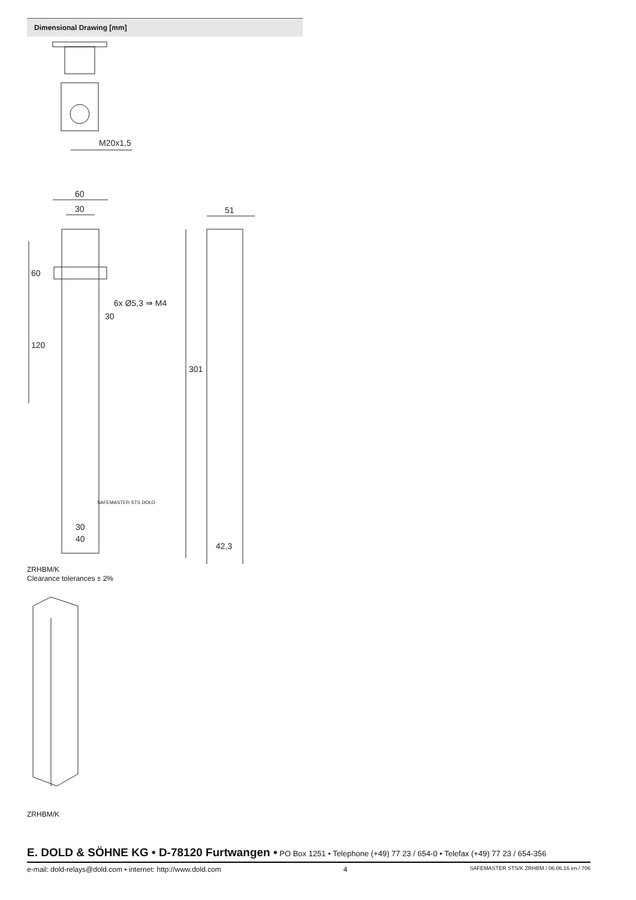Dimensional Drawing [mm]
M20x1,5
60
30
60
120
6x Ø5,3 ⇒ M4
30
30
40
51
301
42,3
SAFEMASTER STS DOLD
ZRHBM/K
Clearance tolerances ± 2%
ZRHBM/K
E. DOLD & SÖHNE KG • D-78120 Furtwangen • PO Box 1251 • Telephone (+49) 77 23 / 654-0 • Telefax (+49) 77 23 / 654-356
e-mail: dold-relays@dold.com • internet: http://www.dold.com 4 SAFEMASTER STS/K ZRHBM / 06.06.16 en / 706